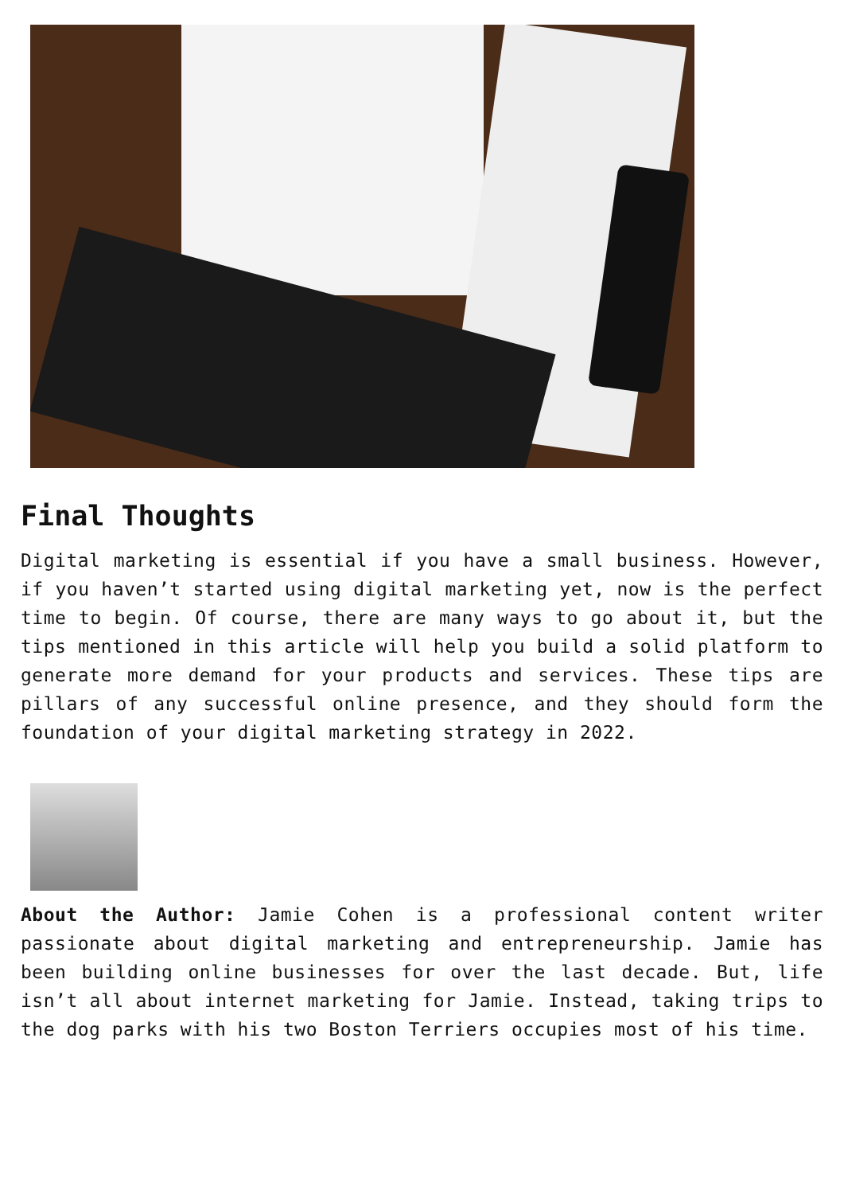Final Thoughts
Digital marketing is essential if you have a small business. However, if you haven’t started using digital marketing yet, now is the perfect time to begin. Of course, there are many ways to go about it, but the tips mentioned in this article will help you build a solid platform to generate more demand for your products and services. These tips are pillars of any successful online presence, and they should form the foundation of your digital marketing strategy in 2022.
About the Author: Jamie Cohen is a professional content writer passionate about digital marketing and entrepreneurship. Jamie has been building online businesses for over the last decade. But, life isn’t all about internet marketing for Jamie. Instead, taking trips to the dog parks with his two Boston Terriers occupies most of his time.